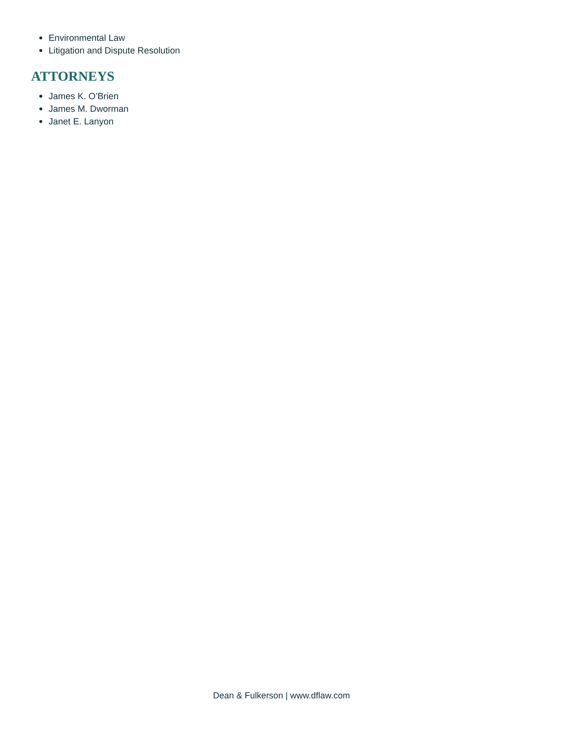Environmental Law
Litigation and Dispute Resolution
ATTORNEYS
James K. O’Brien
James M. Dworman
Janet E. Lanyon
Dean & Fulkerson | www.dflaw.com